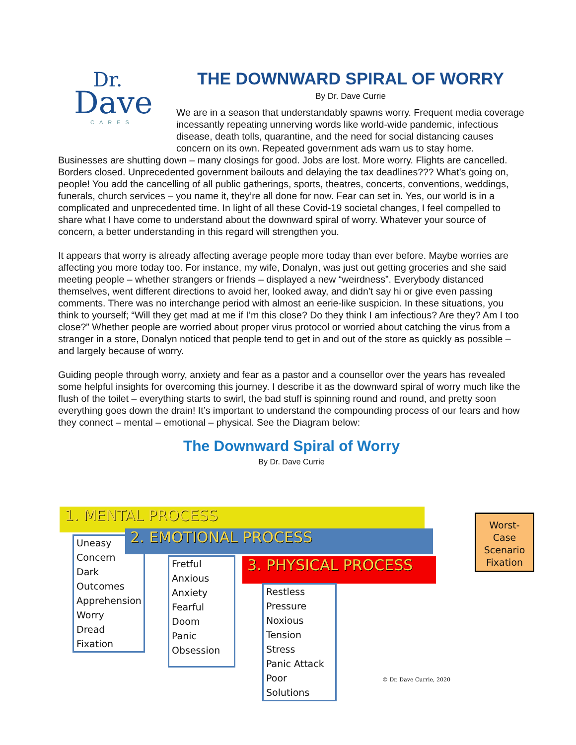Dr.
Dave
CARES
THE DOWNWARD SPIRAL OF WORRY
By Dr. Dave Currie
We are in a season that understandably spawns worry. Frequent media coverage incessantly repeating unnerving words like world-wide pandemic, infectious disease, death tolls, quarantine, and the need for social distancing causes concern on its own. Repeated government ads warn us to stay home. Businesses are shutting down – many closings for good. Jobs are lost. More worry. Flights are cancelled. Borders closed. Unprecedented government bailouts and delaying the tax deadlines??? What’s going on, people! You add the cancelling of all public gatherings, sports, theatres, concerts, conventions, weddings, funerals, church services – you name it, they’re all done for now. Fear can set in. Yes, our world is in a complicated and unprecedented time. In light of all these Covid-19 societal changes, I feel compelled to share what I have come to understand about the downward spiral of worry. Whatever your source of concern, a better understanding in this regard will strengthen you.
It appears that worry is already affecting average people more today than ever before. Maybe worries are affecting you more today too. For instance, my wife, Donalyn, was just out getting groceries and she said meeting people – whether strangers or friends – displayed a new “weirdness”. Everybody distanced themselves, went different directions to avoid her, looked away, and didn’t say hi or give even passing comments. There was no interchange period with almost an eerie-like suspicion. In these situations, you think to yourself; “Will they get mad at me if I’m this close? Do they think I am infectious? Are they? Am I too close?” Whether people are worried about proper virus protocol or worried about catching the virus from a stranger in a store, Donalyn noticed that people tend to get in and out of the store as quickly as possible – and largely because of worry.
Guiding people through worry, anxiety and fear as a pastor and a counsellor over the years has revealed some helpful insights for overcoming this journey. I describe it as the downward spiral of worry much like the flush of the toilet – everything starts to swirl, the bad stuff is spinning round and round, and pretty soon everything goes down the drain! It’s important to understand the compounding process of our fears and how they connect – mental – emotional – physical. See the Diagram below:
The Downward Spiral of Worry
By Dr. Dave Currie
1. MENTAL PROCESS
Uneasy
Concern
Dark
Outcomes
Apprehension
Worry
Dread
Fixation
2. EMOTIONAL PROCESS
Fretful
Anxious
Anxiety
Fearful
Doom
Panic
Obsession
3. PHYSICAL PROCESS
Restless
Pressure
Noxious
Tension
Stress
Panic Attack
Poor Solutions
Worst-
Case
Scenario
Fixation
© Dr. Dave Currie, 2020